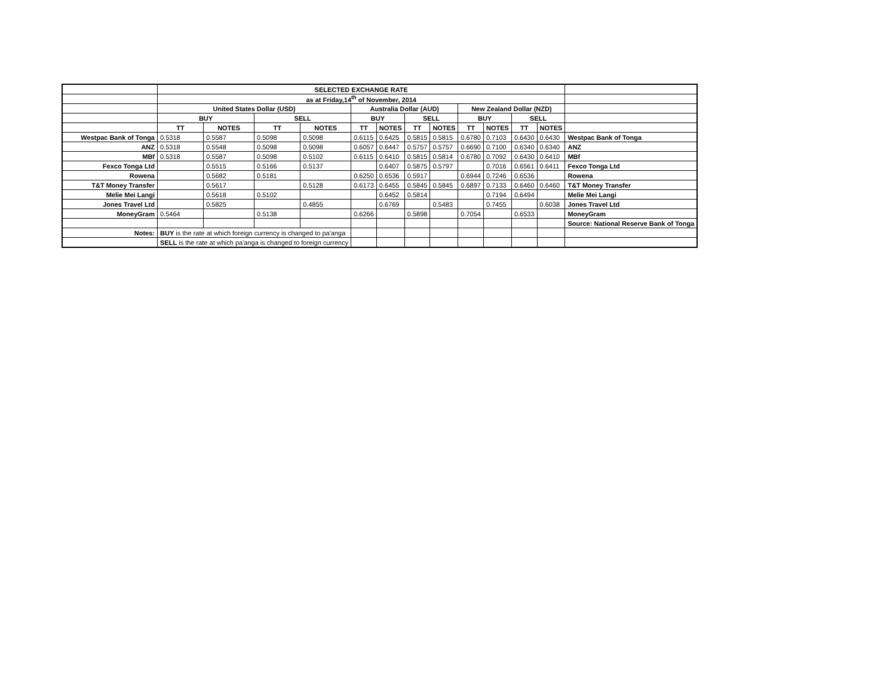| | SELECTED EXCHANGE RATE | | | | | | | | | | | | |
| | as at Friday,14<sup>th</sup> of November, 2014 | | | | | | | | | | | | |
| | United States Dollar (USD) | | | | Australia Dollar (AUD) | | | | New Zealand Dollar (NZD) | | | | |
| | BUY | | SELL | | BUY | | SELL | | BUY | | SELL | | |
| | TT | NOTES | TT | NOTES | TT | NOTES | TT | NOTES | TT | NOTES | TT | NOTES | |
| Westpac Bank of Tonga | 0.5318 | 0.5587 | 0.5098 | 0.5098 | 0.6115 | 0.6425 | 0.5815 | 0.5815 | 0.6780 | 0.7103 | 0.6430 | 0.6430 | Westpac Bank of Tonga |
| ANZ | 0.5318 | 0.5548 | 0.5098 | 0.5098 | 0.6057 | 0.6447 | 0.5757 | 0.5757 | 0.6690 | 0.7100 | 0.6340 | 0.6340 | ANZ |
| MBf | 0.5318 | 0.5587 | 0.5098 | 0.5102 | 0.6115 | 0.6410 | 0.5815 | 0.5814 | 0.6780 | 0.7092 | 0.6430 | 0.6410 | MBf |
| Fexco Tonga Ltd | | 0.5515 | 0.5166 | 0.5137 | | 0.6407 | 0.5875 | 0.5797 | | 0.7016 | 0.6561 | 0.6411 | Fexco Tonga Ltd |
| Rowena | | 0.5682 | 0.5181 | | 0.6250 | 0.6536 | 0.5917 | | 0.6944 | 0.7246 | 0.6536 | | Rowena |
| T&T Money Transfer | | 0.5617 | | 0.5128 | 0.6173 | 0.6455 | 0.5845 | 0.5845 | 0.6897 | 0.7133 | 0.6460 | 0.6460 | T&T Money Transfer |
| Melie Mei Langi | | 0.5618 | 0.5102 | | | 0.6452 | 0.5814 | | | 0.7194 | 0.6494 | | Melie Mei Langi |
| Jones Travel Ltd | | 0.5825 | | 0.4855 | | 0.6769 | | 0.5483 | | 0.7455 | | 0.6038 | Jones Travel Ltd |
| MoneyGram | 0.5464 | | 0.5138 | | 0.6266 | | 0.5898 | | 0.7054 | | 0.6533 | | MoneyGram |
| | | | | | | | | | | | | | Source: National Reserve Bank of Tonga |
| Notes: | BUY is the rate at which foreign currency is changed to pa'anga | | | | | | | | | | | | |
| | SELL is the rate at which pa'anga is changed to foreign currency | | | | | | | | | | | | |